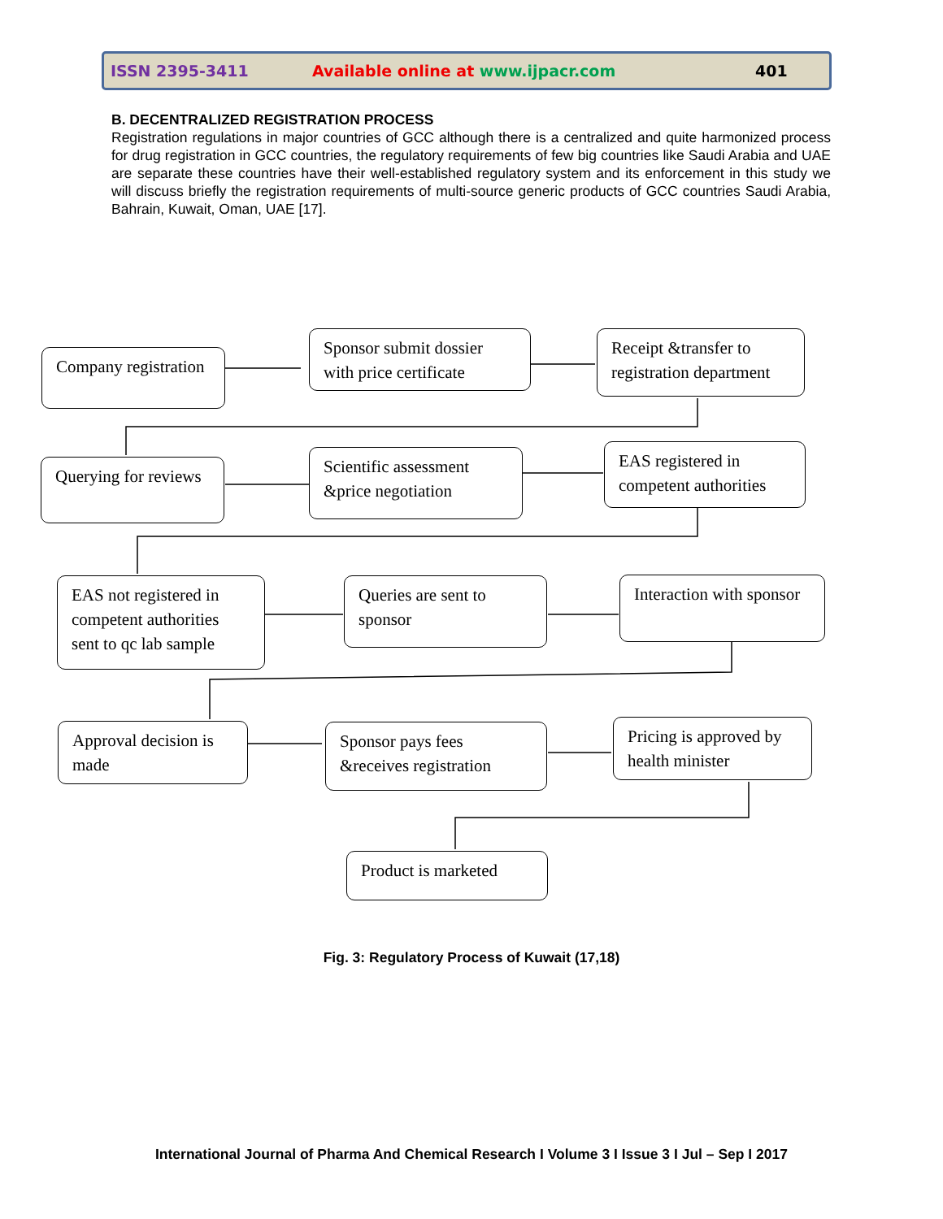ISSN 2395-3411 Available online at www.ijpacr.com 401
B. DECENTRALIZED REGISTRATION PROCESS
Registration regulations in major countries of GCC although there is a centralized and quite harmonized process for drug registration in GCC countries, the regulatory requirements of few big countries like Saudi Arabia and UAE are separate these countries have their well-established regulatory system and its enforcement in this study we will discuss briefly the registration requirements of multi-source generic products of GCC countries Saudi Arabia, Bahrain, Kuwait, Oman, UAE [17].
Company registration
Sponsor submit dossier with price certificate
Receipt &transfer to registration department
Querying for reviews
Scientific assessment &price negotiation
EAS registered in competent authorities
EAS not registered in competent authorities sent to qc lab sample
Queries are sent to sponsor
Interaction with sponsor
Approval decision is made
Sponsor pays fees &receives registration
Pricing is approved by health minister
Product is marketed
Fig. 3: Regulatory Process of Kuwait (17,18)
International Journal of Pharma And Chemical Research I Volume 3 I Issue 3 I Jul – Sep I 2017